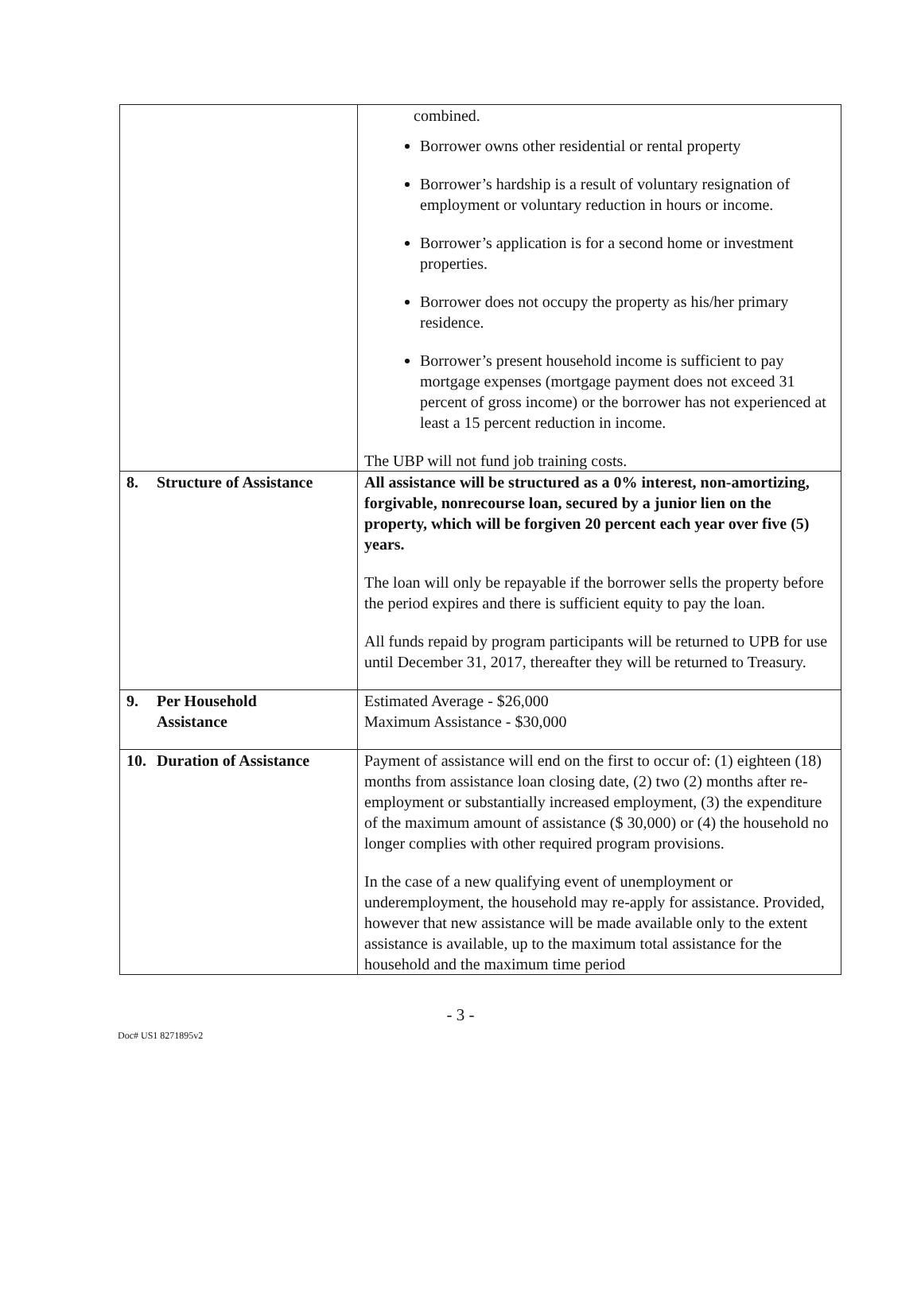| | combined. Borrower owns other residential or rental property Borrower’s hardship is a result of voluntary resignation of employment or voluntary reduction in hours or income. Borrower’s application is for a second home or investment properties. Borrower does not occupy the property as his/her primary residence. Borrower’s present household income is sufficient to pay mortgage expenses (mortgage payment does not exceed 31 percent of gross income) or the borrower has not experienced at least a 15 percent reduction in income. The UBP will not fund job training costs. |
| 8. Structure of Assistance | All assistance will be structured as a 0% interest, non-amortizing, forgivable, nonrecourse loan, secured by a junior lien on the property, which will be forgiven 20 percent each year over five (5) years. The loan will only be repayable if the borrower sells the property before the period expires and there is sufficient equity to pay the loan. All funds repaid by program participants will be returned to UPB for use until December 31, 2017, thereafter they will be returned to Treasury. |
| 9. Per Household Assistance | Estimated Average - $26,000 Maximum Assistance - $30,000 |
| 10. Duration of Assistance | Payment of assistance will end on the first to occur of: (1) eighteen (18) months from assistance loan closing date, (2) two (2) months after re-employment or substantially increased employment, (3) the expenditure of the maximum amount of assistance ($ 30,000) or (4) the household no longer complies with other required program provisions. In the case of a new qualifying event of unemployment or underemployment, the household may re-apply for assistance. Provided, however that new assistance will be made available only to the extent assistance is available, up to the maximum total assistance for the household and the maximum time period |
- 3 -
Doc# US1 8271895v2